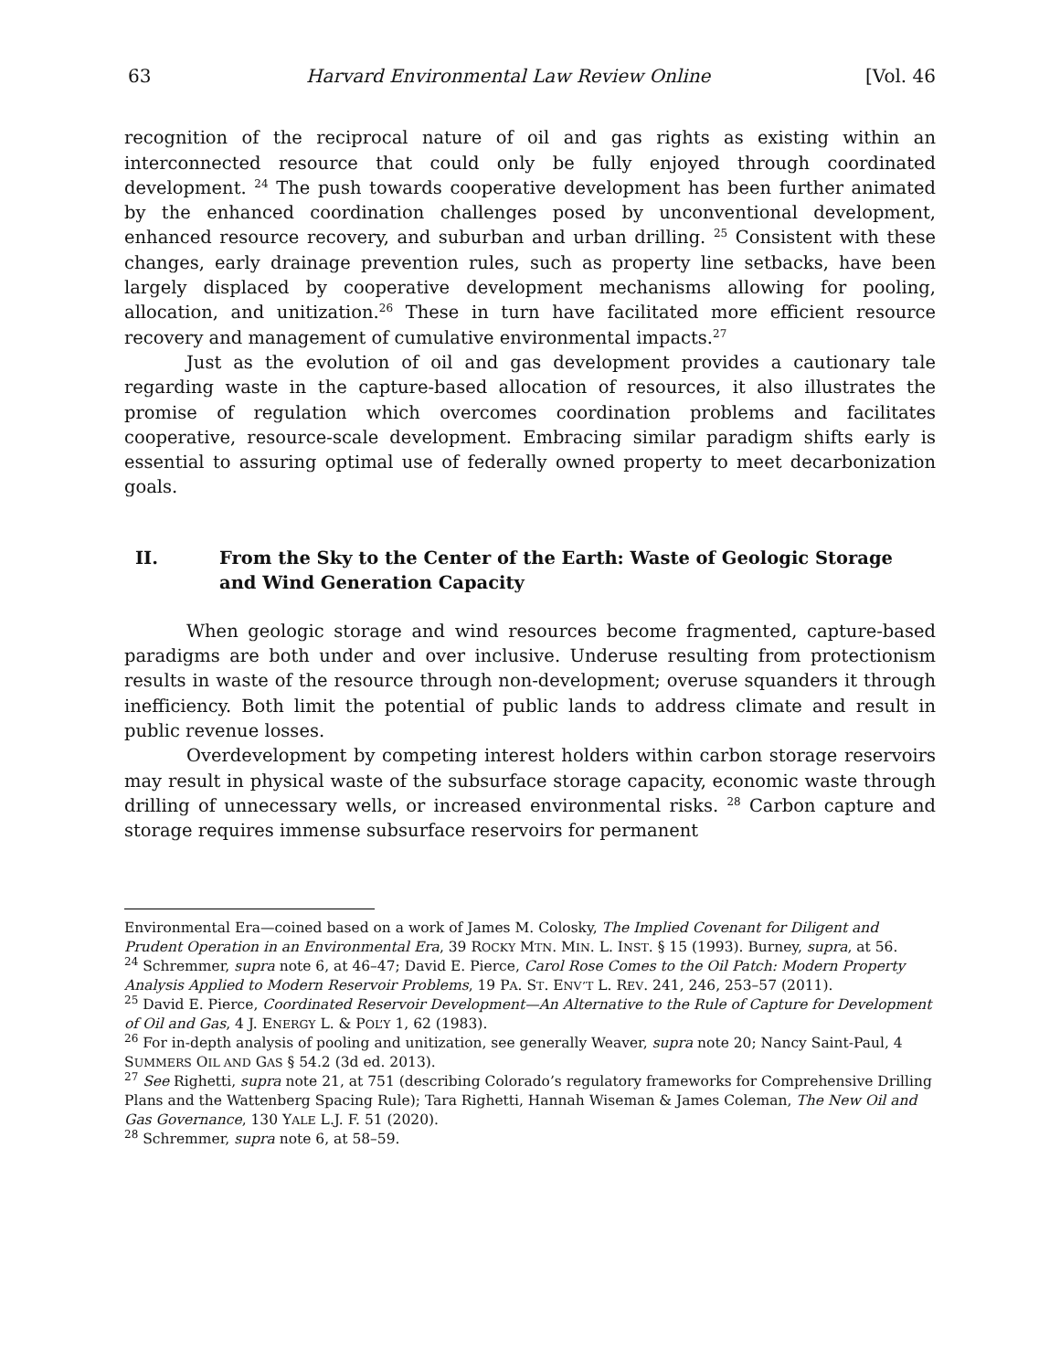63 Harvard Environmental Law Review Online [Vol. 46
recognition of the reciprocal nature of oil and gas rights as existing within an interconnected resource that could only be fully enjoyed through coordinated development. <sup>24</sup> The push towards cooperative development has been further animated by the enhanced coordination challenges posed by unconventional development, enhanced resource recovery, and suburban and urban drilling. <sup>25</sup> Consistent with these changes, early drainage prevention rules, such as property line setbacks, have been largely displaced by cooperative development mechanisms allowing for pooling, allocation, and unitization.<sup>26</sup> These in turn have facilitated more efficient resource recovery and management of cumulative environmental impacts.<sup>27</sup>
Just as the evolution of oil and gas development provides a cautionary tale regarding waste in the capture-based allocation of resources, it also illustrates the promise of regulation which overcomes coordination problems and facilitates cooperative, resource-scale development. Embracing similar paradigm shifts early is essential to assuring optimal use of federally owned property to meet decarbonization goals.
II. From the Sky to the Center of the Earth: Waste of Geologic Storage and Wind Generation Capacity
When geologic storage and wind resources become fragmented, capture-based paradigms are both under and over inclusive. Underuse resulting from protectionism results in waste of the resource through non-development; overuse squanders it through inefficiency. Both limit the potential of public lands to address climate and result in public revenue losses.
Overdevelopment by competing interest holders within carbon storage reservoirs may result in physical waste of the subsurface storage capacity, economic waste through drilling of unnecessary wells, or increased environmental risks. <sup>28</sup> Carbon capture and storage requires immense subsurface reservoirs for permanent
Environmental Era—coined based on a work of James M. Colosky, The Implied Covenant for Diligent and Prudent Operation in an Environmental Era, 39 ROCKY MTN. MIN. L. INST. § 15 (1993). Burney, supra, at 56.
<sup>24</sup> Schremmer, supra note 6, at 46–47; David E. Pierce, Carol Rose Comes to the Oil Patch: Modern Property Analysis Applied to Modern Reservoir Problems, 19 PA. ST. ENV’T L. REV. 241, 246, 253–57 (2011).
<sup>25</sup> David E. Pierce, Coordinated Reservoir Development—An Alternative to the Rule of Capture for Development of Oil and Gas, 4 J. ENERGY L. & POL’Y 1, 62 (1983).
<sup>26</sup> For in-depth analysis of pooling and unitization, see generally Weaver, supra note 20; Nancy Saint-Paul, 4 SUMMERS OIL AND GAS § 54.2 (3d ed. 2013).
<sup>27</sup> See Righetti, supra note 21, at 751 (describing Colorado’s regulatory frameworks for Comprehensive Drilling Plans and the Wattenberg Spacing Rule); Tara Righetti, Hannah Wiseman & James Coleman, The New Oil and Gas Governance, 130 YALE L.J. F. 51 (2020).
<sup>28</sup> Schremmer, supra note 6, at 58–59.